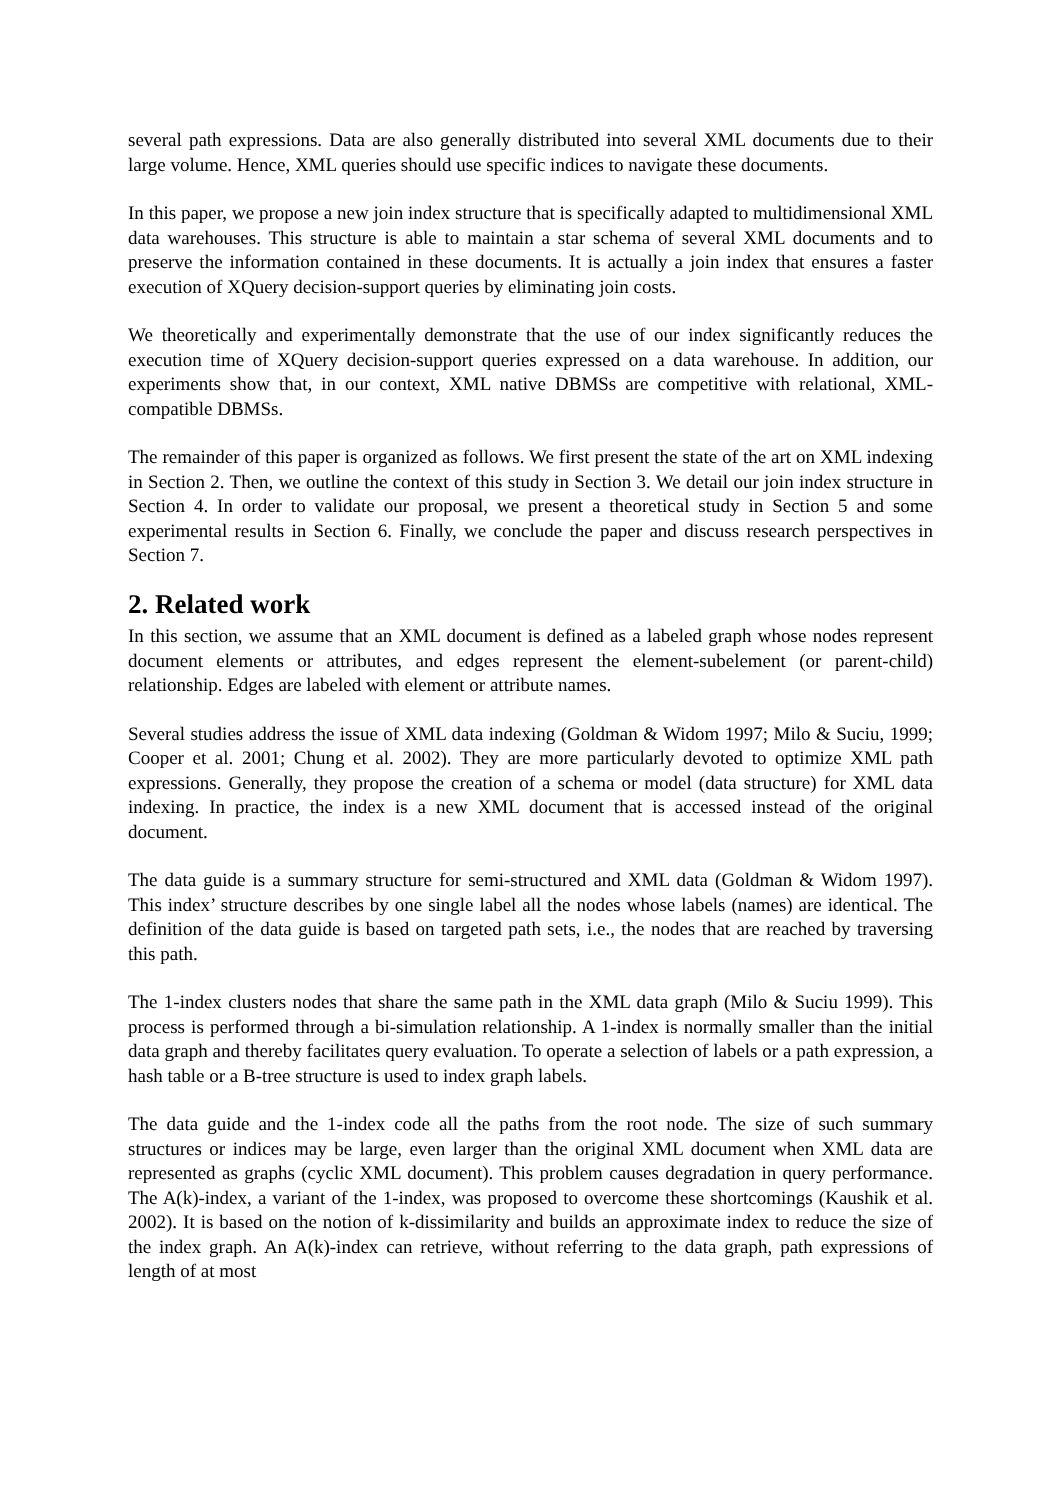several path expressions. Data are also generally distributed into several XML documents due to their large volume. Hence, XML queries should use specific indices to navigate these documents.
In this paper, we propose a new join index structure that is specifically adapted to multidimensional XML data warehouses. This structure is able to maintain a star schema of several XML documents and to preserve the information contained in these documents. It is actually a join index that ensures a faster execution of XQuery decision-support queries by eliminating join costs.
We theoretically and experimentally demonstrate that the use of our index significantly reduces the execution time of XQuery decision-support queries expressed on a data warehouse. In addition, our experiments show that, in our context, XML native DBMSs are competitive with relational, XML-compatible DBMSs.
The remainder of this paper is organized as follows. We first present the state of the art on XML indexing in Section 2. Then, we outline the context of this study in Section 3. We detail our join index structure in Section 4. In order to validate our proposal, we present a theoretical study in Section 5 and some experimental results in Section 6. Finally, we conclude the paper and discuss research perspectives in Section 7.
2. Related work
In this section, we assume that an XML document is defined as a labeled graph whose nodes represent document elements or attributes, and edges represent the element-subelement (or parent-child) relationship. Edges are labeled with element or attribute names.
Several studies address the issue of XML data indexing (Goldman & Widom 1997; Milo & Suciu, 1999; Cooper et al. 2001; Chung et al. 2002). They are more particularly devoted to optimize XML path expressions. Generally, they propose the creation of a schema or model (data structure) for XML data indexing. In practice, the index is a new XML document that is accessed instead of the original document.
The data guide is a summary structure for semi-structured and XML data (Goldman & Widom 1997). This index’ structure describes by one single label all the nodes whose labels (names) are identical. The definition of the data guide is based on targeted path sets, i.e., the nodes that are reached by traversing this path.
The 1-index clusters nodes that share the same path in the XML data graph (Milo & Suciu 1999). This process is performed through a bi-simulation relationship. A 1-index is normally smaller than the initial data graph and thereby facilitates query evaluation. To operate a selection of labels or a path expression, a hash table or a B-tree structure is used to index graph labels.
The data guide and the 1-index code all the paths from the root node. The size of such summary structures or indices may be large, even larger than the original XML document when XML data are represented as graphs (cyclic XML document). This problem causes degradation in query performance. The A(k)-index, a variant of the 1-index, was proposed to overcome these shortcomings (Kaushik et al. 2002). It is based on the notion of k-dissimilarity and builds an approximate index to reduce the size of the index graph. An A(k)-index can retrieve, without referring to the data graph, path expressions of length of at most